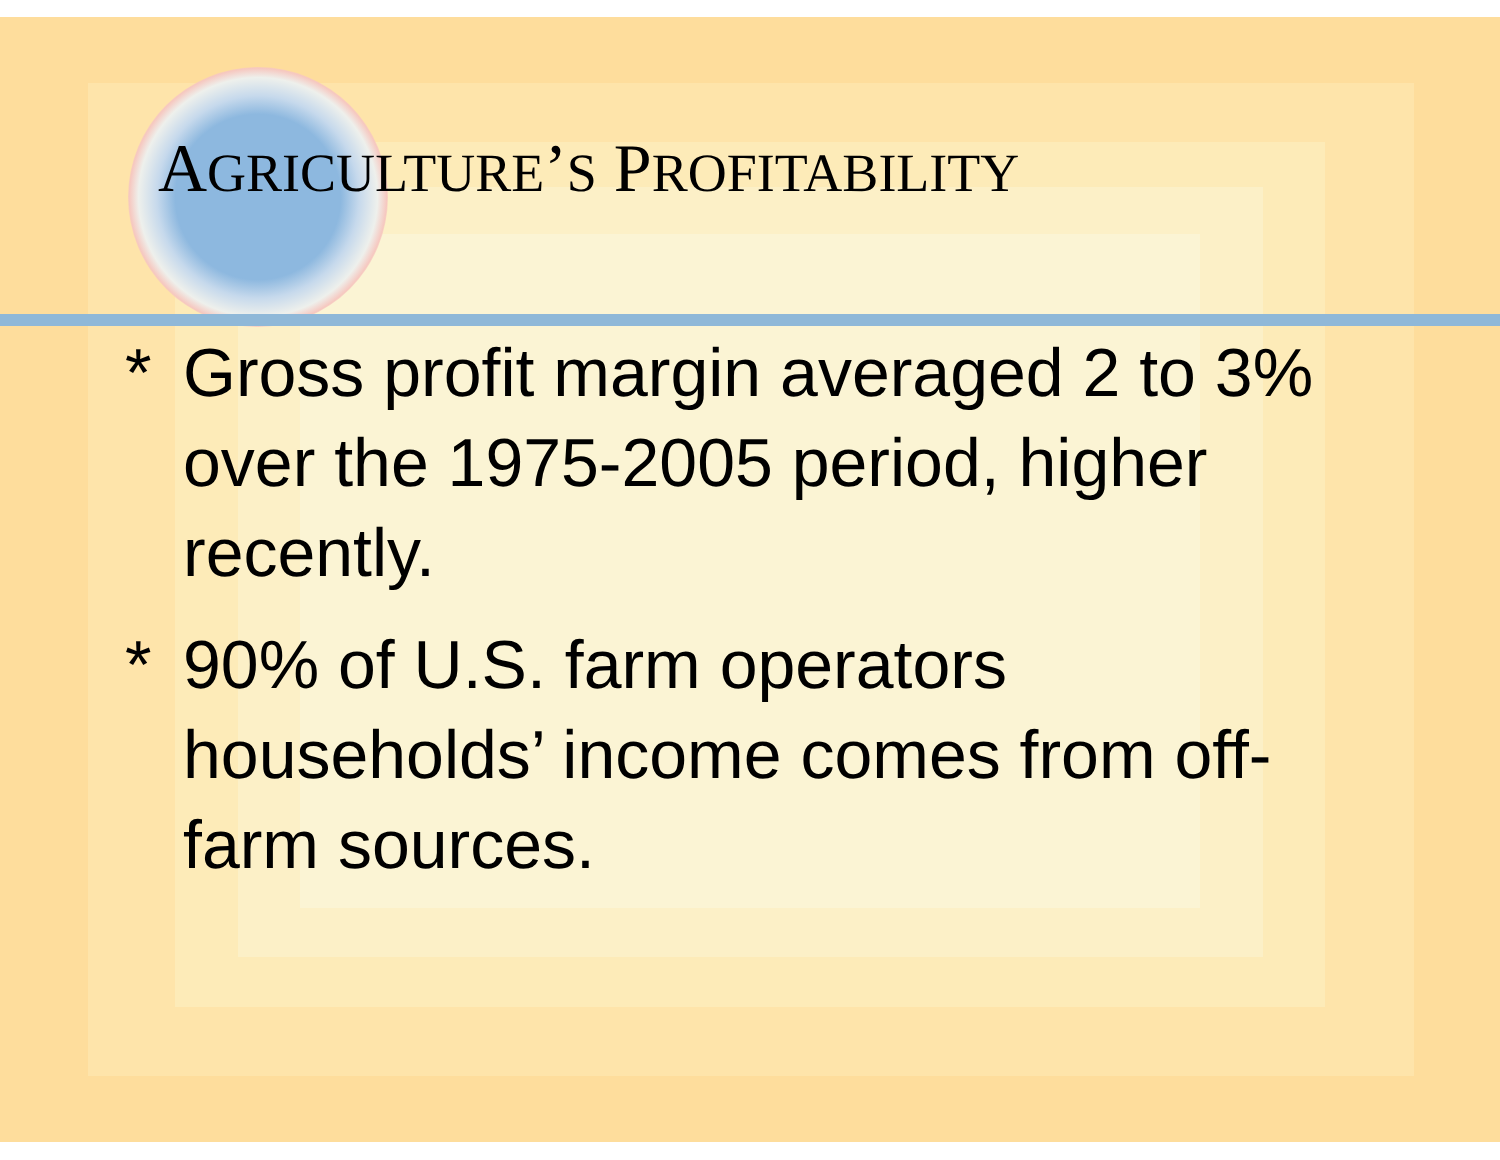AGRICULTURE’S PROFITABILITY
* Gross profit margin averaged 2 to 3% over the 1975-2005 period, higher recently.
* 90% of U.S. farm operators households’ income comes from off-farm sources.